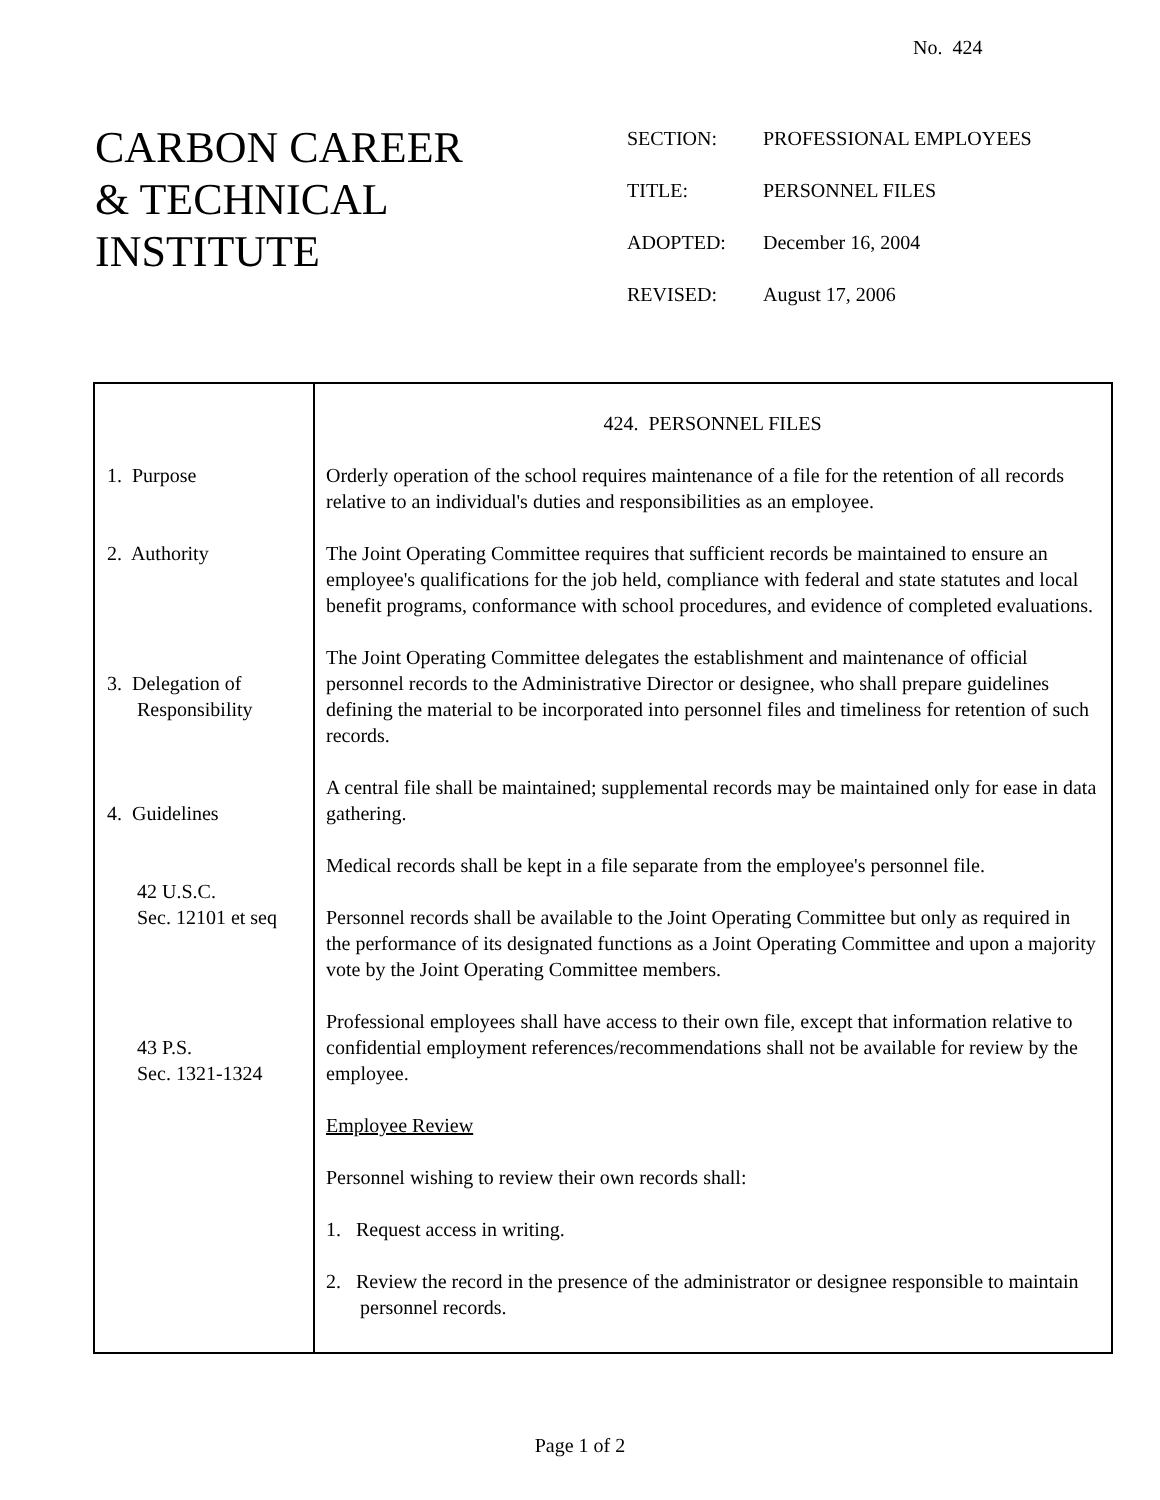No. 424
CARBON CAREER
& TECHNICAL
INSTITUTE
| SECTION: | PROFESSIONAL EMPLOYEES |
| TITLE: | PERSONNEL FILES |
| ADOPTED: | December 16, 2004 |
| REVISED: | August 17, 2006 |
1. Purpose
2. Authority
3. Delegation of
Responsibility
4. Guidelines
42 U.S.C.
Sec. 12101 et seq
43 P.S.
Sec. 1321-1324
424. PERSONNEL FILES
Orderly operation of the school requires maintenance of a file for the retention of all records relative to an individual's duties and responsibilities as an employee.
The Joint Operating Committee requires that sufficient records be maintained to ensure an employee's qualifications for the job held, compliance with federal and state statutes and local benefit programs, conformance with school procedures, and evidence of completed evaluations.
The Joint Operating Committee delegates the establishment and maintenance of official personnel records to the Administrative Director or designee, who shall prepare guidelines defining the material to be incorporated into personnel files and timeliness for retention of such records.
A central file shall be maintained; supplemental records may be maintained only for ease in data gathering.
Medical records shall be kept in a file separate from the employee's personnel file.
Personnel records shall be available to the Joint Operating Committee but only as required in the performance of its designated functions as a Joint Operating Committee and upon a majority vote by the Joint Operating Committee members.
Professional employees shall have access to their own file, except that information relative to confidential employment references/recommendations shall not be available for review by the employee.
Employee Review
Personnel wishing to review their own records shall:
1. Request access in writing.
2. Review the record in the presence of the administrator or designee responsible to maintain personnel records.
Page 1 of 2